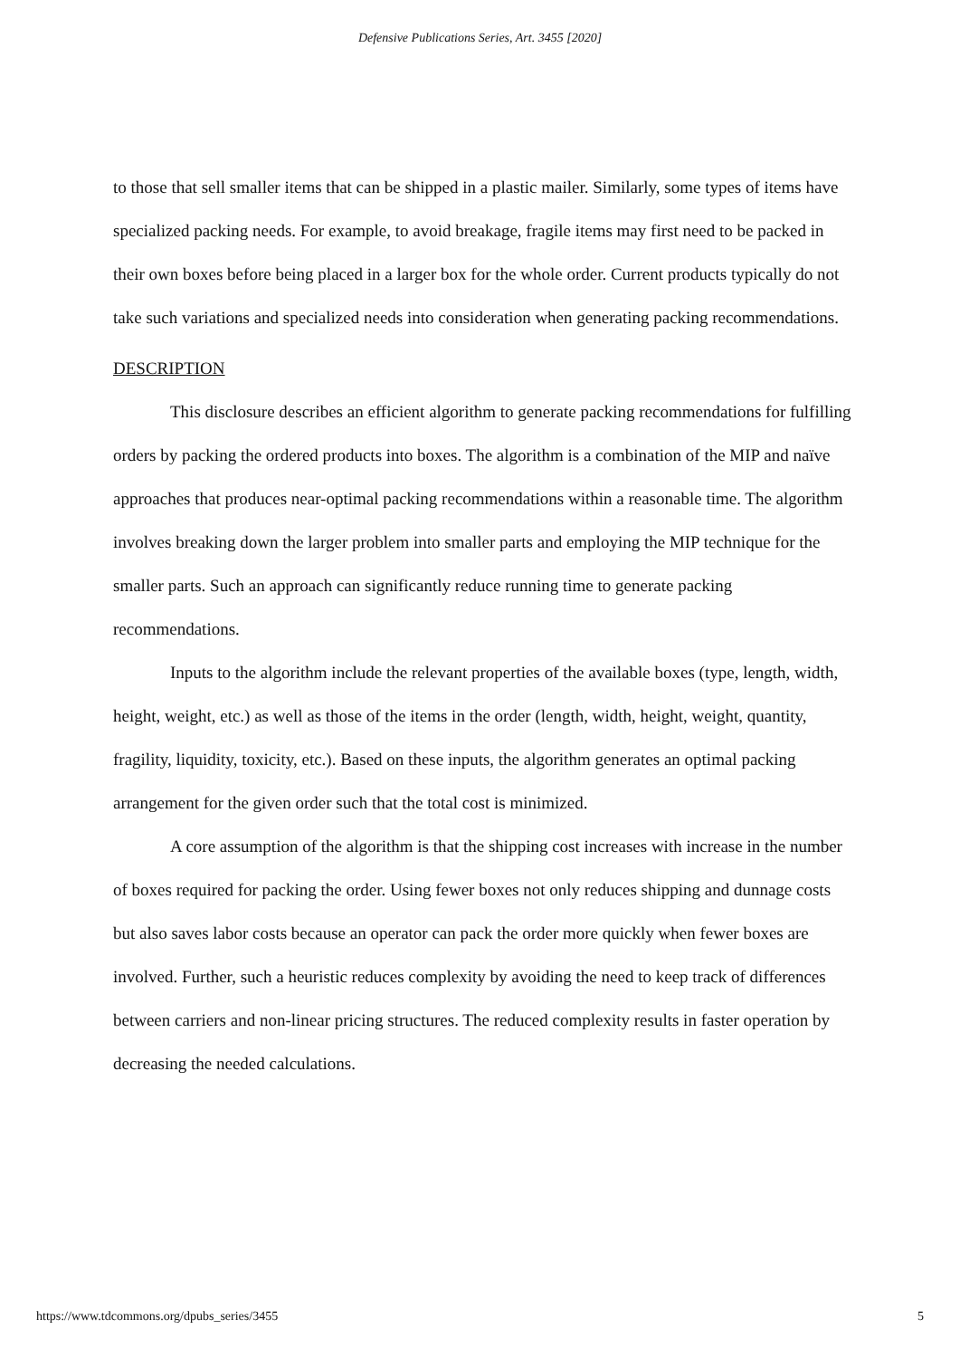Defensive Publications Series, Art. 3455 [2020]
to those that sell smaller items that can be shipped in a plastic mailer. Similarly, some types of items have specialized packing needs. For example, to avoid breakage, fragile items may first need to be packed in their own boxes before being placed in a larger box for the whole order. Current products typically do not take such variations and specialized needs into consideration when generating packing recommendations.
DESCRIPTION
This disclosure describes an efficient algorithm to generate packing recommendations for fulfilling orders by packing the ordered products into boxes. The algorithm is a combination of the MIP and naïve approaches that produces near-optimal packing recommendations within a reasonable time. The algorithm involves breaking down the larger problem into smaller parts and employing the MIP technique for the smaller parts. Such an approach can significantly reduce running time to generate packing recommendations.
Inputs to the algorithm include the relevant properties of the available boxes (type, length, width, height, weight, etc.) as well as those of the items in the order (length, width, height, weight, quantity, fragility, liquidity, toxicity, etc.). Based on these inputs, the algorithm generates an optimal packing arrangement for the given order such that the total cost is minimized.
A core assumption of the algorithm is that the shipping cost increases with increase in the number of boxes required for packing the order. Using fewer boxes not only reduces shipping and dunnage costs but also saves labor costs because an operator can pack the order more quickly when fewer boxes are involved. Further, such a heuristic reduces complexity by avoiding the need to keep track of differences between carriers and non-linear pricing structures. The reduced complexity results in faster operation by decreasing the needed calculations.
https://www.tdcommons.org/dpubs_series/3455 5